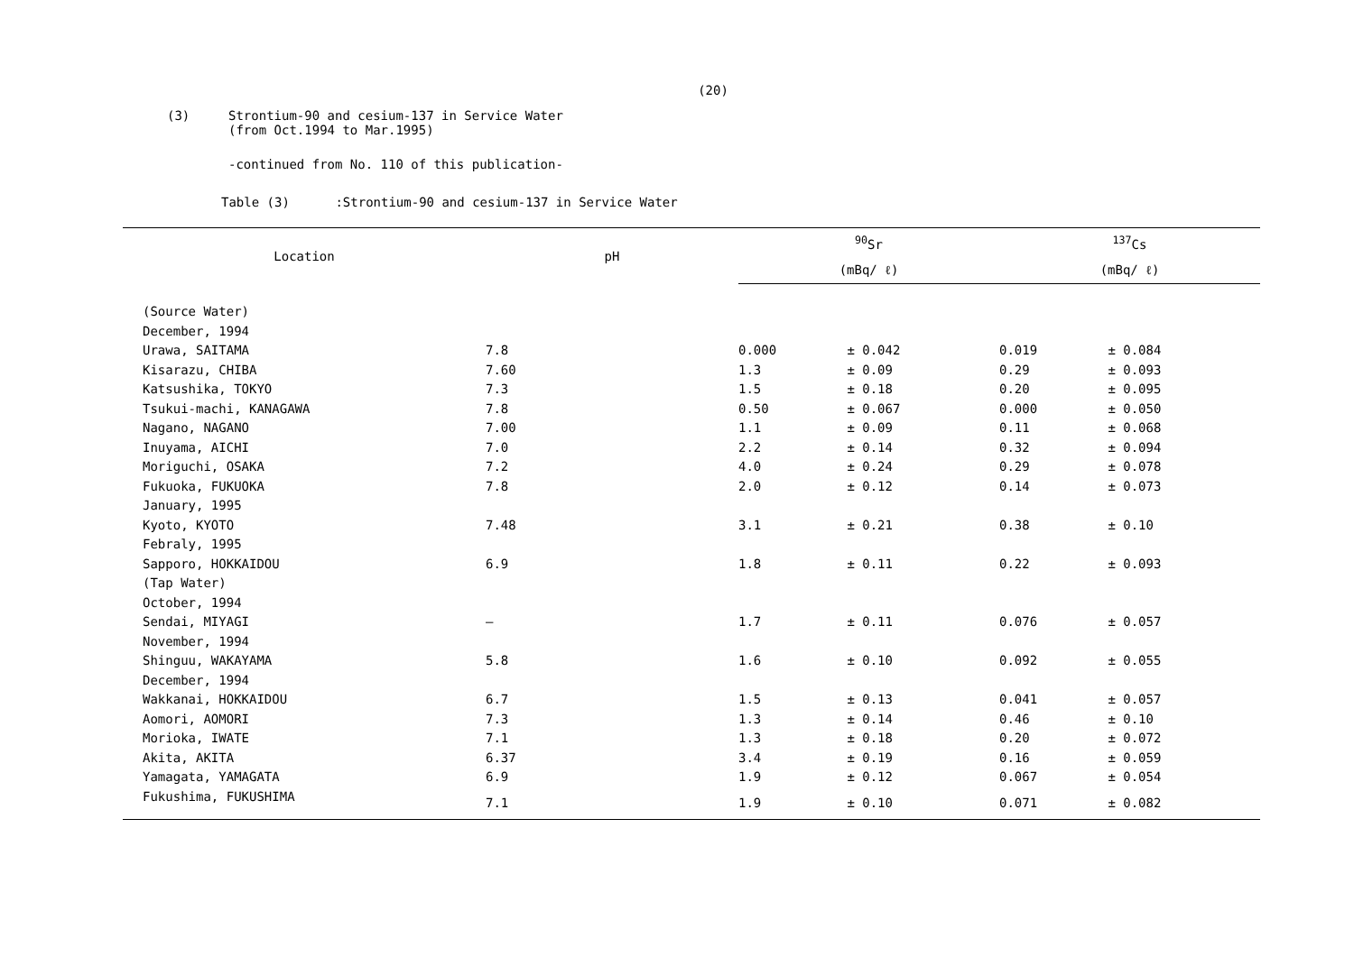(20)
(3) Strontium-90 and cesium-137 in Service Water
(from Oct.1994 to Mar.1995)
-continued from No. 110 of this publication-
Table (3) :Strontium-90 and cesium-137 in Service Water
| Location | pH | <sup>90</sup>Sr | | <sup>137</sup>Cs | |
| --- | --- | --- | --- | --- | --- |
| | | (mBq/ ℓ) | | (mBq/ ℓ) | |
| (Source Water) | | | | | |
| December, 1994 | | | | | |
| Urawa, SAITAMA | 7.8 | 0.000 | ± 0.042 | 0.019 | ± 0.084 |
| Kisarazu, CHIBA | 7.60 | 1.3 | ± 0.09 | 0.29 | ± 0.093 |
| Katsushika, TOKYO | 7.3 | 1.5 | ± 0.18 | 0.20 | ± 0.095 |
| Tsukui-machi, KANAGAWA | 7.8 | 0.50 | ± 0.067 | 0.000 | ± 0.050 |
| Nagano, NAGANO | 7.00 | 1.1 | ± 0.09 | 0.11 | ± 0.068 |
| Inuyama, AICHI | 7.0 | 2.2 | ± 0.14 | 0.32 | ± 0.094 |
| Moriguchi, OSAKA | 7.2 | 4.0 | ± 0.24 | 0.29 | ± 0.078 |
| Fukuoka, FUKUOKA | 7.8 | 2.0 | ± 0.12 | 0.14 | ± 0.073 |
| January, 1995 | | | | | |
| Kyoto, KYOTO | 7.48 | 3.1 | ± 0.21 | 0.38 | ± 0.10 |
| Febraly, 1995 | | | | | |
| Sapporo, HOKKAIDOU | 6.9 | 1.8 | ± 0.11 | 0.22 | ± 0.093 |
| (Tap Water) | | | | | |
| October, 1994 | | | | | |
| Sendai, MIYAGI | — | 1.7 | ± 0.11 | 0.076 | ± 0.057 |
| November, 1994 | | | | | |
| Shinguu, WAKAYAMA | 5.8 | 1.6 | ± 0.10 | 0.092 | ± 0.055 |
| December, 1994 | | | | | |
| Wakkanai, HOKKAIDOU | 6.7 | 1.5 | ± 0.13 | 0.041 | ± 0.057 |
| Aomori, AOMORI | 7.3 | 1.3 | ± 0.14 | 0.46 | ± 0.10 |
| Morioka, IWATE | 7.1 | 1.3 | ± 0.18 | 0.20 | ± 0.072 |
| Akita, AKITA | 6.37 | 3.4 | ± 0.19 | 0.16 | ± 0.059 |
| Yamagata, YAMAGATA | 6.9 | 1.9 | ± 0.12 | 0.067 | ± 0.054 |
| Fukushima, FUKUSHIMA | 7.1 | 1.9 | ± 0.10 | 0.071 | ± 0.082 |